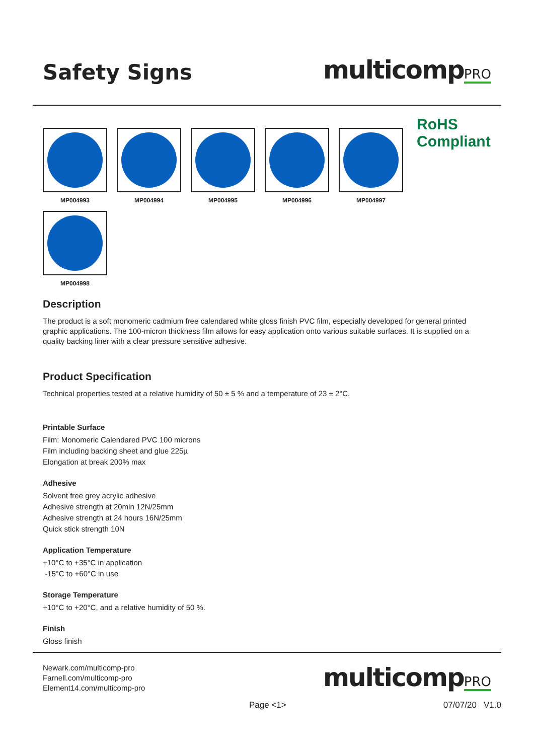Safety Signs
multicompPRO
MP004993 MP004994 MP004995 MP004996 MP004997
RoHS
Compliant
MP004998
Description
The product is a soft monomeric cadmium free calendared white gloss finish PVC film, especially developed for general printed graphic applications. The 100-micron thickness film allows for easy application onto various suitable surfaces. It is supplied on a quality backing liner with a clear pressure sensitive adhesive.
Product Specification
Technical properties tested at a relative humidity of 50 ± 5 % and a temperature of 23 ± 2°C.
Printable Surface
Film: Monomeric Calendared PVC 100 microns
Film including backing sheet and glue 225µ
Elongation at break 200% max
Adhesive
Solvent free grey acrylic adhesive
Adhesive strength at 20min 12N/25mm
Adhesive strength at 24 hours 16N/25mm
Quick stick strength 10N
Application Temperature
+10°C to +35°C in application
-15°C to +60°C in use
Storage Temperature
+10°C to +20°C, and a relative humidity of 50 %.
Finish
Gloss finish
Newark.com/multicomp-pro
Farnell.com/multicomp-pro
Element14.com/multicomp-pro
multicompPRO
Page <1> 07/07/20 V1.0